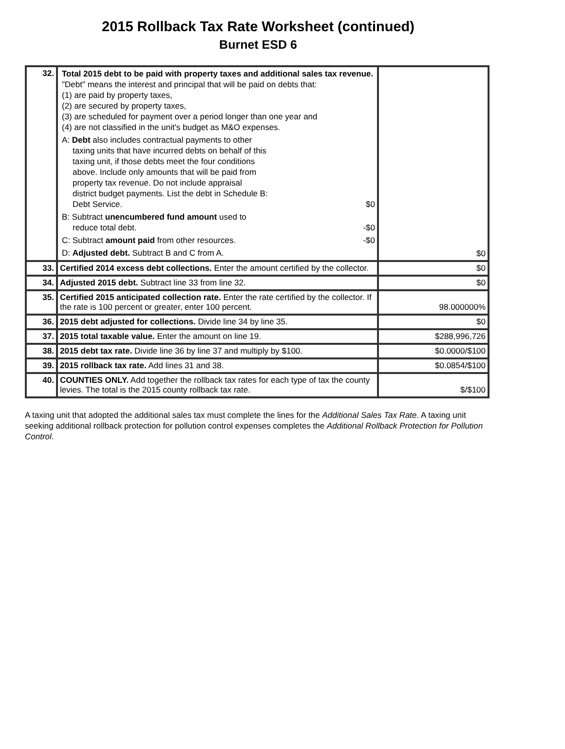2015 Rollback Tax Rate Worksheet (continued)
Burnet ESD 6
| 32. | Total 2015 debt to be paid with property taxes and additional sales tax revenue. "Debt" means the interest and principal that will be paid on debts that: (1) are paid by property taxes, (2) are secured by property taxes, (3) are scheduled for payment over a period longer than one year and (4) are not classified in the unit's budget as M&O expenses. A: Debt also includes contractual payments to other taxing units that have incurred debts on behalf of this taxing unit, if those debts meet the four conditions above. Include only amounts that will be paid from property tax revenue. Do not include appraisal district budget payments. List the debt in Schedule B: Debt Service. $0 B: Subtract unencumbered fund amount used to reduce total debt. -$0 C: Subtract amount paid from other resources. -$0 D: Adjusted debt. Subtract B and C from A. | $0 |
| 33. | Certified 2014 excess debt collections. Enter the amount certified by the collector. | $0 |
| 34. | Adjusted 2015 debt. Subtract line 33 from line 32. | $0 |
| 35. | Certified 2015 anticipated collection rate. Enter the rate certified by the collector. If the rate is 100 percent or greater, enter 100 percent. | 98.000000% |
| 36. | 2015 debt adjusted for collections. Divide line 34 by line 35. | $0 |
| 37. | 2015 total taxable value. Enter the amount on line 19. | $288,996,726 |
| 38. | 2015 debt tax rate. Divide line 36 by line 37 and multiply by $100. | $0.0000/$100 |
| 39. | 2015 rollback tax rate. Add lines 31 and 38. | $0.0854/$100 |
| 40. | COUNTIES ONLY. Add together the rollback tax rates for each type of tax the county levies. The total is the 2015 county rollback tax rate. | $/$100 |
A taxing unit that adopted the additional sales tax must complete the lines for the Additional Sales Tax Rate. A taxing unit seeking additional rollback protection for pollution control expenses completes the Additional Rollback Protection for Pollution Control.